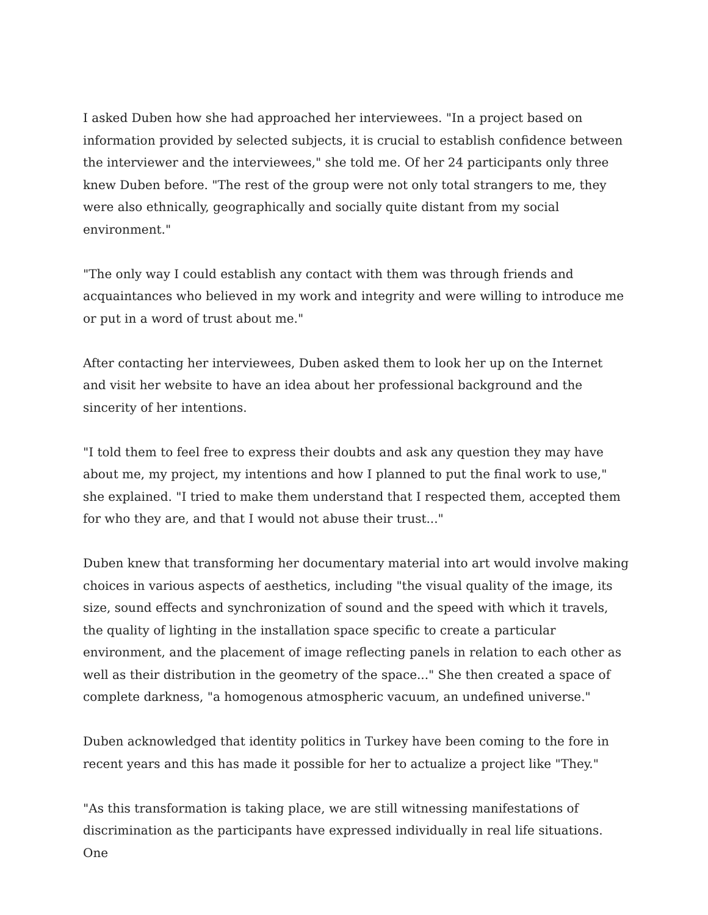I asked Duben how she had approached her interviewees. "In a project based on information provided by selected subjects, it is crucial to establish confidence between the interviewer and the interviewees," she told me. Of her 24 participants only three knew Duben before. "The rest of the group were not only total strangers to me, they were also ethnically, geographically and socially quite distant from my social environment."
"The only way I could establish any contact with them was through friends and acquaintances who believed in my work and integrity and were willing to introduce me or put in a word of trust about me."
After contacting her interviewees, Duben asked them to look her up on the Internet and visit her website to have an idea about her professional background and the sincerity of her intentions.
"I told them to feel free to express their doubts and ask any question they may have about me, my project, my intentions and how I planned to put the final work to use," she explained. "I tried to make them understand that I respected them, accepted them for who they are, and that I would not abuse their trust..."
Duben knew that transforming her documentary material into art would involve making choices in various aspects of aesthetics, including "the visual quality of the image, its size, sound effects and synchronization of sound and the speed with which it travels, the quality of lighting in the installation space specific to create a particular environment, and the placement of image reflecting panels in relation to each other as well as their distribution in the geometry of the space..." She then created a space of complete darkness, "a homogenous atmospheric vacuum, an undefined universe."
Duben acknowledged that identity politics in Turkey have been coming to the fore in recent years and this has made it possible for her to actualize a project like "They."
"As this transformation is taking place, we are still witnessing manifestations of discrimination as the participants have expressed individually in real life situations. One